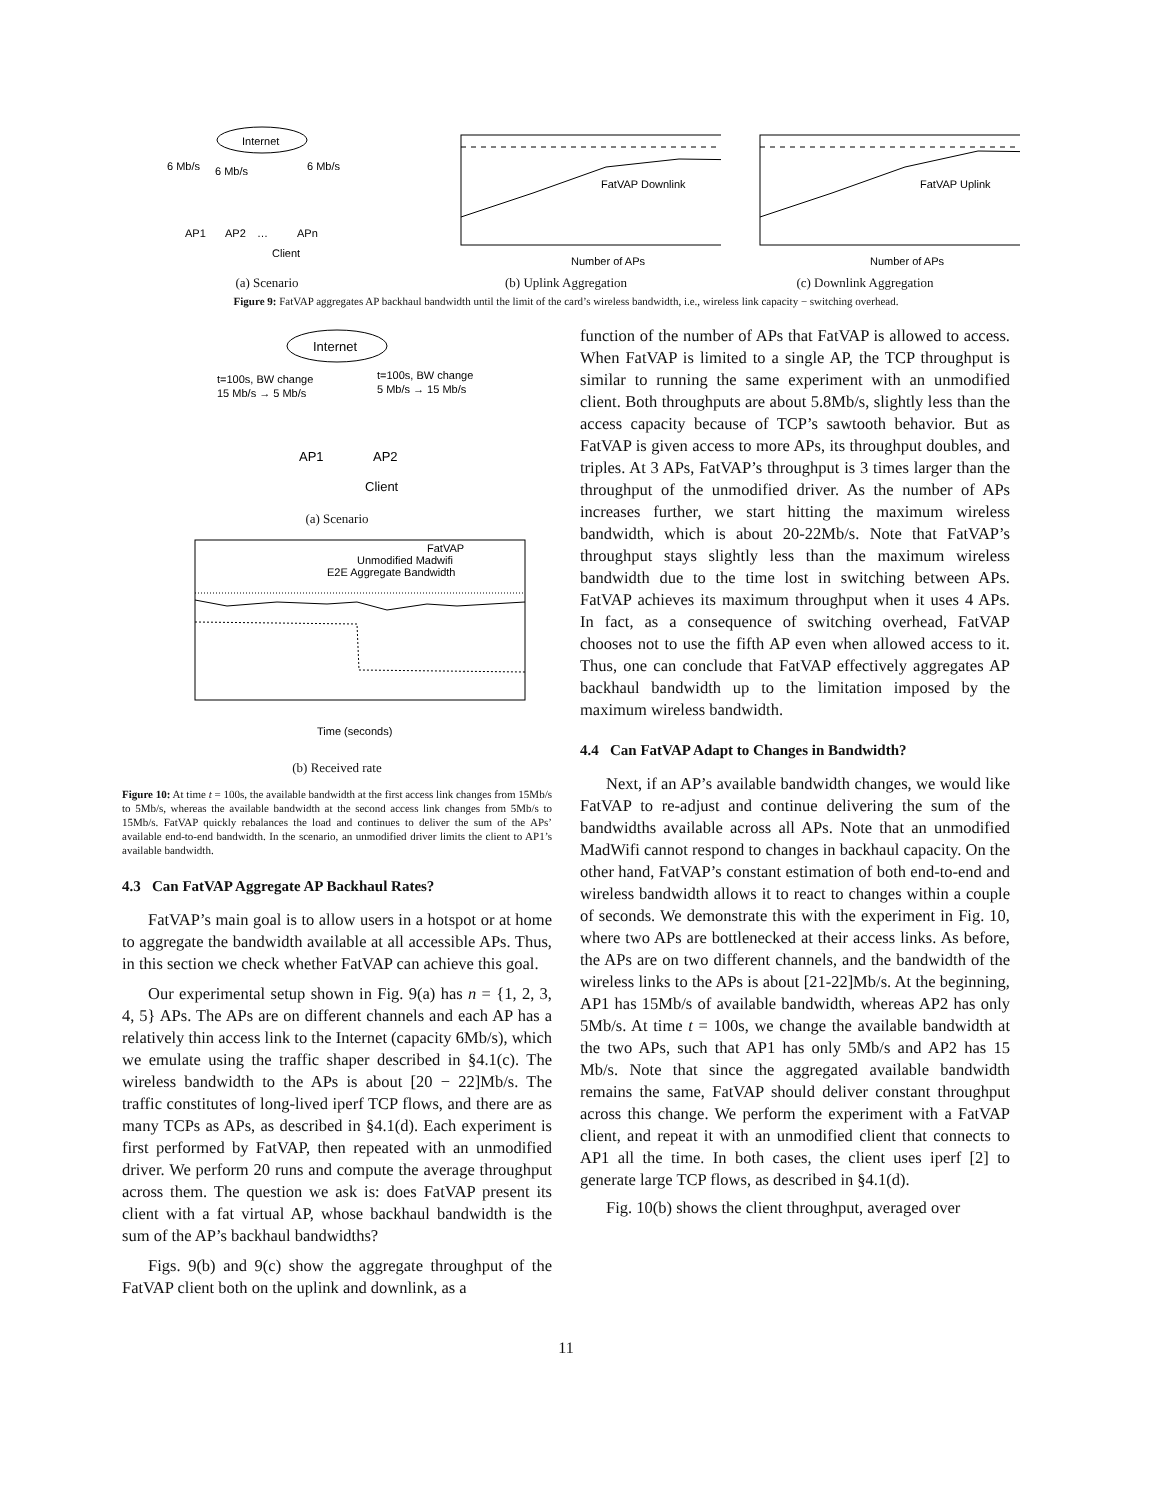Internet
6 Mb/s
6 Mb/s
6 Mb/s
AP1
AP2
…
APn
Client
(a) Scenario
FatVAP Downlink
Number of APs
(b) Uplink Aggregation
FatVAP Uplink
Number of APs
(c) Downlink Aggregation
Figure 9: FatVAP aggregates AP backhaul bandwidth until the limit of the card’s wireless bandwidth, i.e., wireless link capacity − switching overhead.
Internet
t=100s, BW change
15 Mb/s → 5 Mb/s
t=100s, BW change
5 Mb/s → 15 Mb/s
AP1
AP2
Client
(a) Scenario
FatVAP
Unmodified Madwifi
E2E Aggregate Bandwidth
Time (seconds)
(b) Received rate
Figure 10: At time t = 100s, the available bandwidth at the first access link changes from 15Mb/s to 5Mb/s, whereas the available bandwidth at the second access link changes from 5Mb/s to 15Mb/s. FatVAP quickly rebalances the load and continues to deliver the sum of the APs’ available end-to-end bandwidth. In the scenario, an unmodified driver limits the client to AP1’s available bandwidth.
4.3 Can FatVAP Aggregate AP Backhaul Rates?
FatVAP’s main goal is to allow users in a hotspot or at home to aggregate the bandwidth available at all accessible APs. Thus, in this section we check whether FatVAP can achieve this goal.
Our experimental setup shown in Fig. 9(a) has n = {1, 2, 3, 4, 5} APs. The APs are on different channels and each AP has a relatively thin access link to the Internet (capacity 6Mb/s), which we emulate using the traffic shaper described in §4.1(c). The wireless bandwidth to the APs is about [20 − 22]Mb/s. The traffic constitutes of long-lived iperf TCP flows, and there are as many TCPs as APs, as described in §4.1(d). Each experiment is first performed by FatVAP, then repeated with an unmodified driver. We perform 20 runs and compute the average throughput across them. The question we ask is: does FatVAP present its client with a fat virtual AP, whose backhaul bandwidth is the sum of the AP’s backhaul bandwidths?
Figs. 9(b) and 9(c) show the aggregate throughput of the FatVAP client both on the uplink and downlink, as a
function of the number of APs that FatVAP is allowed to access. When FatVAP is limited to a single AP, the TCP throughput is similar to running the same experiment with an unmodified client. Both throughputs are about 5.8Mb/s, slightly less than the access capacity because of TCP’s sawtooth behavior. But as FatVAP is given access to more APs, its throughput doubles, and triples. At 3 APs, FatVAP’s throughput is 3 times larger than the throughput of the unmodified driver. As the number of APs increases further, we start hitting the maximum wireless bandwidth, which is about 20-22Mb/s. Note that FatVAP’s throughput stays slightly less than the maximum wireless bandwidth due to the time lost in switching between APs. FatVAP achieves its maximum throughput when it uses 4 APs. In fact, as a consequence of switching overhead, FatVAP chooses not to use the fifth AP even when allowed access to it. Thus, one can conclude that FatVAP effectively aggregates AP backhaul bandwidth up to the limitation imposed by the maximum wireless bandwidth.
4.4 Can FatVAP Adapt to Changes in Bandwidth?
Next, if an AP’s available bandwidth changes, we would like FatVAP to re-adjust and continue delivering the sum of the bandwidths available across all APs. Note that an unmodified MadWifi cannot respond to changes in backhaul capacity. On the other hand, FatVAP’s constant estimation of both end-to-end and wireless bandwidth allows it to react to changes within a couple of seconds. We demonstrate this with the experiment in Fig. 10, where two APs are bottlenecked at their access links. As before, the APs are on two different channels, and the bandwidth of the wireless links to the APs is about [21-22]Mb/s. At the beginning, AP1 has 15Mb/s of available bandwidth, whereas AP2 has only 5Mb/s. At time t = 100s, we change the available bandwidth at the two APs, such that AP1 has only 5Mb/s and AP2 has 15 Mb/s. Note that since the aggregated available bandwidth remains the same, FatVAP should deliver constant throughput across this change. We perform the experiment with a FatVAP client, and repeat it with an unmodified client that connects to AP1 all the time. In both cases, the client uses iperf [2] to generate large TCP flows, as described in §4.1(d).
Fig. 10(b) shows the client throughput, averaged over
11